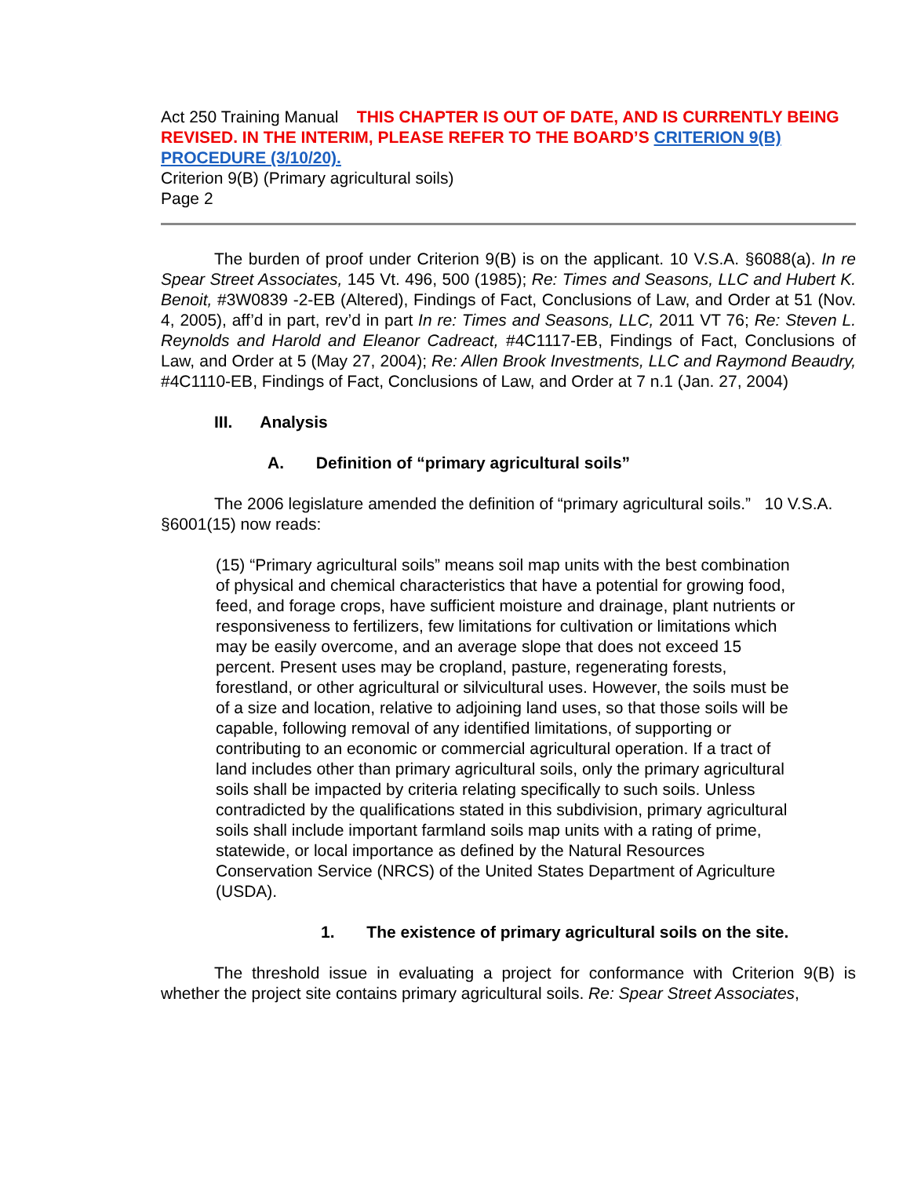Act 250 Training Manual THIS CHAPTER IS OUT OF DATE, AND IS CURRENTLY BEING REVISED. IN THE INTERIM, PLEASE REFER TO THE BOARD’S CRITERION 9(B) PROCEDURE (3/10/20).
Criterion 9(B) (Primary agricultural soils)
Page 2
The burden of proof under Criterion 9(B) is on the applicant. 10 V.S.A. §6088(a). In re Spear Street Associates, 145 Vt. 496, 500 (1985); Re: Times and Seasons, LLC and Hubert K. Benoit, #3W0839 -2-EB (Altered), Findings of Fact, Conclusions of Law, and Order at 51 (Nov. 4, 2005), aff’d in part, rev’d in part In re: Times and Seasons, LLC, 2011 VT 76; Re: Steven L. Reynolds and Harold and Eleanor Cadreact, #4C1117-EB, Findings of Fact, Conclusions of Law, and Order at 5 (May 27, 2004); Re: Allen Brook Investments, LLC and Raymond Beaudry, #4C1110-EB, Findings of Fact, Conclusions of Law, and Order at 7 n.1 (Jan. 27, 2004)
III. Analysis
A. Definition of “primary agricultural soils”
The 2006 legislature amended the definition of “primary agricultural soils.” 10 V.S.A. §6001(15) now reads:
(15) “Primary agricultural soils” means soil map units with the best combination of physical and chemical characteristics that have a potential for growing food, feed, and forage crops, have sufficient moisture and drainage, plant nutrients or responsiveness to fertilizers, few limitations for cultivation or limitations which may be easily overcome, and an average slope that does not exceed 15 percent. Present uses may be cropland, pasture, regenerating forests, forestland, or other agricultural or silvicultural uses. However, the soils must be of a size and location, relative to adjoining land uses, so that those soils will be capable, following removal of any identified limitations, of supporting or contributing to an economic or commercial agricultural operation. If a tract of land includes other than primary agricultural soils, only the primary agricultural soils shall be impacted by criteria relating specifically to such soils. Unless contradicted by the qualifications stated in this subdivision, primary agricultural soils shall include important farmland soils map units with a rating of prime, statewide, or local importance as defined by the Natural Resources Conservation Service (NRCS) of the United States Department of Agriculture (USDA).
1. The existence of primary agricultural soils on the site.
The threshold issue in evaluating a project for conformance with Criterion 9(B) is whether the project site contains primary agricultural soils. Re: Spear Street Associates,